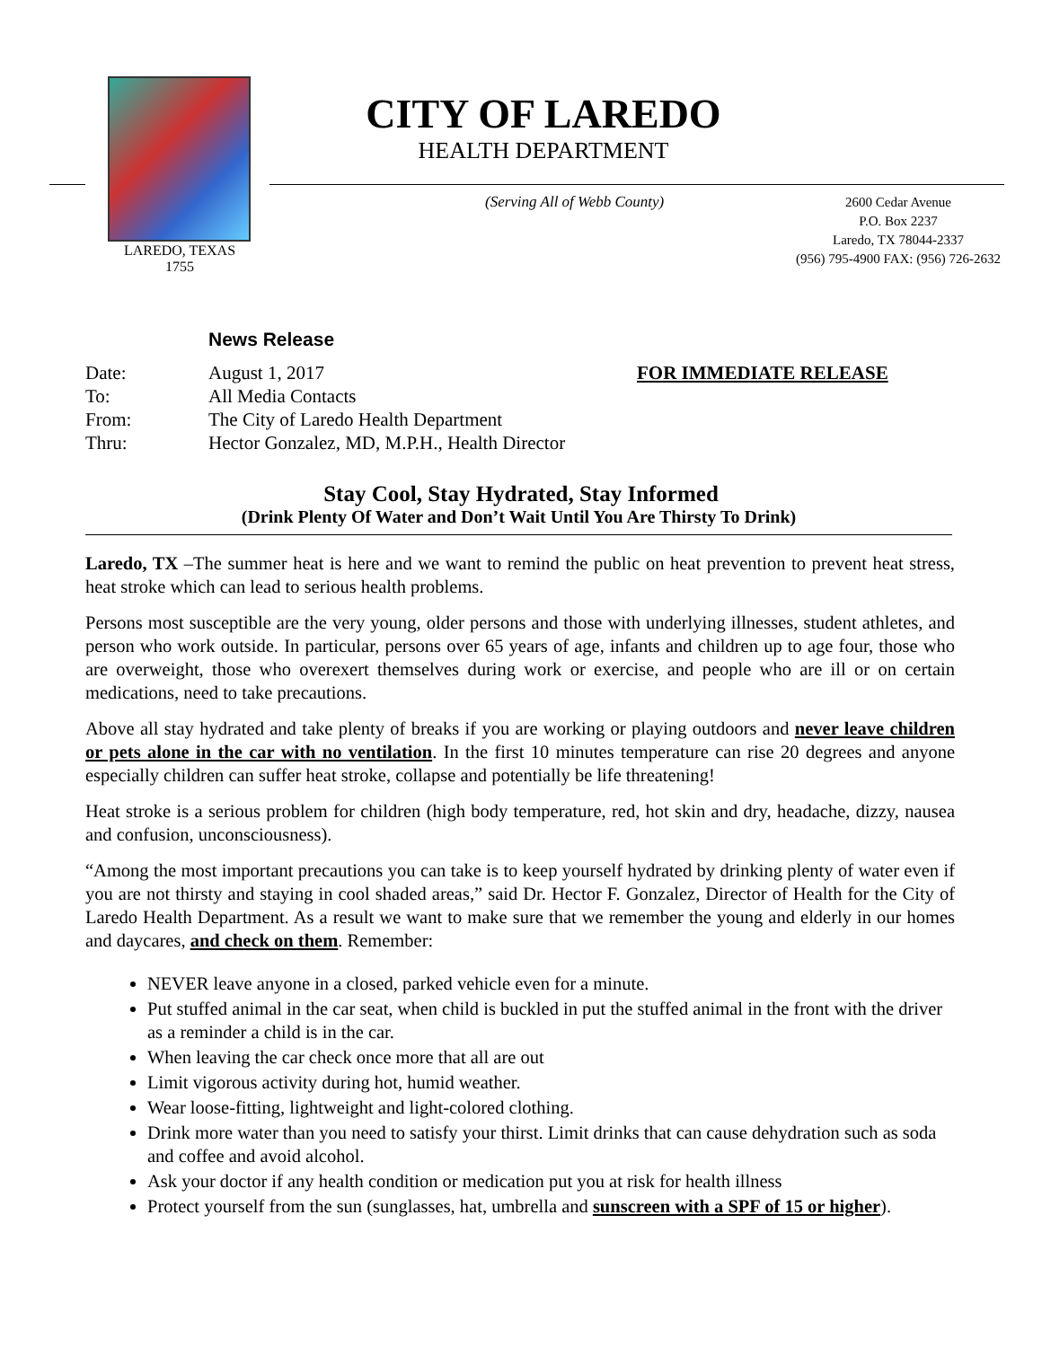LAREDO, TEXAS
1755
CITY OF LAREDO
HEALTH DEPARTMENT
(Serving All of Webb County)
2600 Cedar Avenue
P.O. Box 2237
Laredo, TX 78044-2337
(956) 795-4900 FAX: (956) 726-2632
News Release
| Date: | August 1, 2017 | FOR IMMEDIATE RELEASE |
| To: | All Media Contacts | |
| From: | The City of Laredo Health Department | |
| Thru: | Hector Gonzalez, MD, M.P.H., Health Director | |
Stay Cool, Stay Hydrated, Stay Informed
(Drink Plenty Of Water and Don’t Wait Until You Are Thirsty To Drink)
Laredo, TX –The summer heat is here and we want to remind the public on heat prevention to prevent heat stress, heat stroke which can lead to serious health problems.
Persons most susceptible are the very young, older persons and those with underlying illnesses, student athletes, and person who work outside. In particular, persons over 65 years of age, infants and children up to age four, those who are overweight, those who overexert themselves during work or exercise, and people who are ill or on certain medications, need to take precautions.
Above all stay hydrated and take plenty of breaks if you are working or playing outdoors and never leave children or pets alone in the car with no ventilation. In the first 10 minutes temperature can rise 20 degrees and anyone especially children can suffer heat stroke, collapse and potentially be life threatening!
Heat stroke is a serious problem for children (high body temperature, red, hot skin and dry, headache, dizzy, nausea and confusion, unconsciousness).
“Among the most important precautions you can take is to keep yourself hydrated by drinking plenty of water even if you are not thirsty and staying in cool shaded areas,” said Dr. Hector F. Gonzalez, Director of Health for the City of Laredo Health Department. As a result we want to make sure that we remember the young and elderly in our homes and daycares, and check on them. Remember:
NEVER leave anyone in a closed, parked vehicle even for a minute.
Put stuffed animal in the car seat, when child is buckled in put the stuffed animal in the front with the driver as a reminder a child is in the car.
When leaving the car check once more that all are out
Limit vigorous activity during hot, humid weather.
Wear loose-fitting, lightweight and light-colored clothing.
Drink more water than you need to satisfy your thirst. Limit drinks that can cause dehydration such as soda and coffee and avoid alcohol.
Ask your doctor if any health condition or medication put you at risk for health illness
Protect yourself from the sun (sunglasses, hat, umbrella and sunscreen with a SPF of 15 or higher).